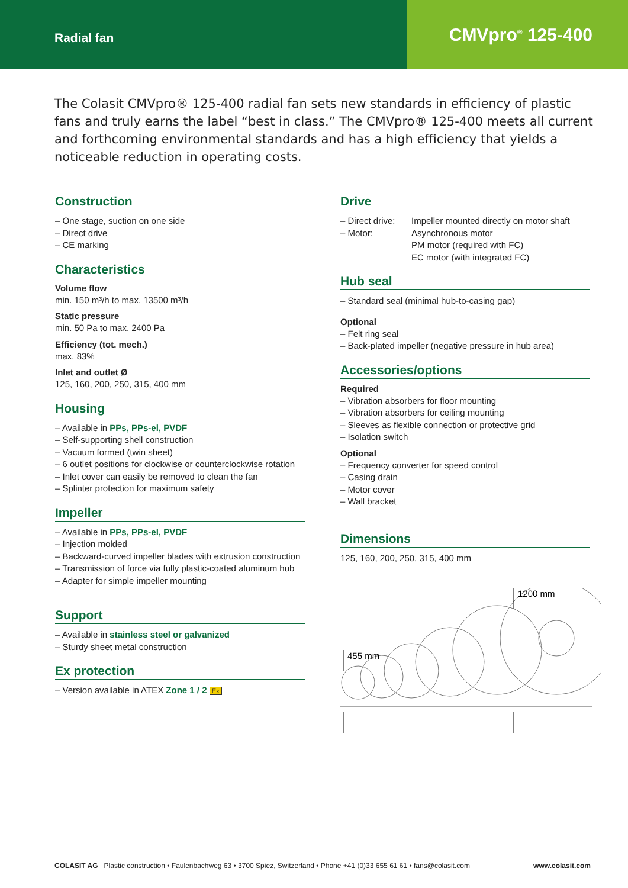Radial fan
CMVpro<sup>®</sup> 125-400
The Colasit CMVpro® 125-400 radial fan sets new standards in efficiency of plastic fans and truly earns the label “best in class.” The CMVpro® 125-400 meets all current and forthcoming environmental standards and has a high efficiency that yields a noticeable reduction in operating costs.
Construction
– One stage, suction on one side
– Direct drive
– CE marking
Characteristics
Volume flow
min. 150 m³/h to max. 13500 m³/h
Static pressure
min. 50 Pa to max. 2400 Pa
Efficiency (tot. mech.)
max. 83%
Inlet and outlet Ø
125, 160, 200, 250, 315, 400 mm
Housing
– Available in PPs, PPs-el, PVDF
– Self-supporting shell construction
– Vacuum formed (twin sheet)
– 6 outlet positions for clockwise or counterclockwise rotation
– Inlet cover can easily be removed to clean the fan
– Splinter protection for maximum safety
Impeller
– Available in PPs, PPs-el, PVDF
– Injection molded
– Backward-curved impeller blades with extrusion construction
– Transmission of force via fully plastic-coated aluminum hub
– Adapter for simple impeller mounting
Support
– Available in stainless steel or galvanized
– Sturdy sheet metal construction
Ex protection
– Version available in ATEX Zone 1 / 2 Ex
Drive
| – Direct drive: | Impeller mounted directly on motor shaft |
| – Motor: | Asynchronous motor PM motor (required with FC) EC motor (with integrated FC) |
Hub seal
– Standard seal (minimal hub-to-casing gap)
Optional
– Felt ring seal
– Back-plated impeller (negative pressure in hub area)
Accessories/options
Required
– Vibration absorbers for floor mounting
– Vibration absorbers for ceiling mounting
– Sleeves as flexible connection or protective grid
– Isolation switch
Optional
– Frequency converter for speed control
– Casing drain
– Motor cover
– Wall bracket
Dimensions
125, 160, 200, 250, 315, 400 mm
455 mm
1200 mm
COLASIT AG Plastic construction • Faulenbachweg 63 • 3700 Spiez, Switzerland • Phone +41 (0)33 655 61 61 • fans@colasit.com www.colasit.com